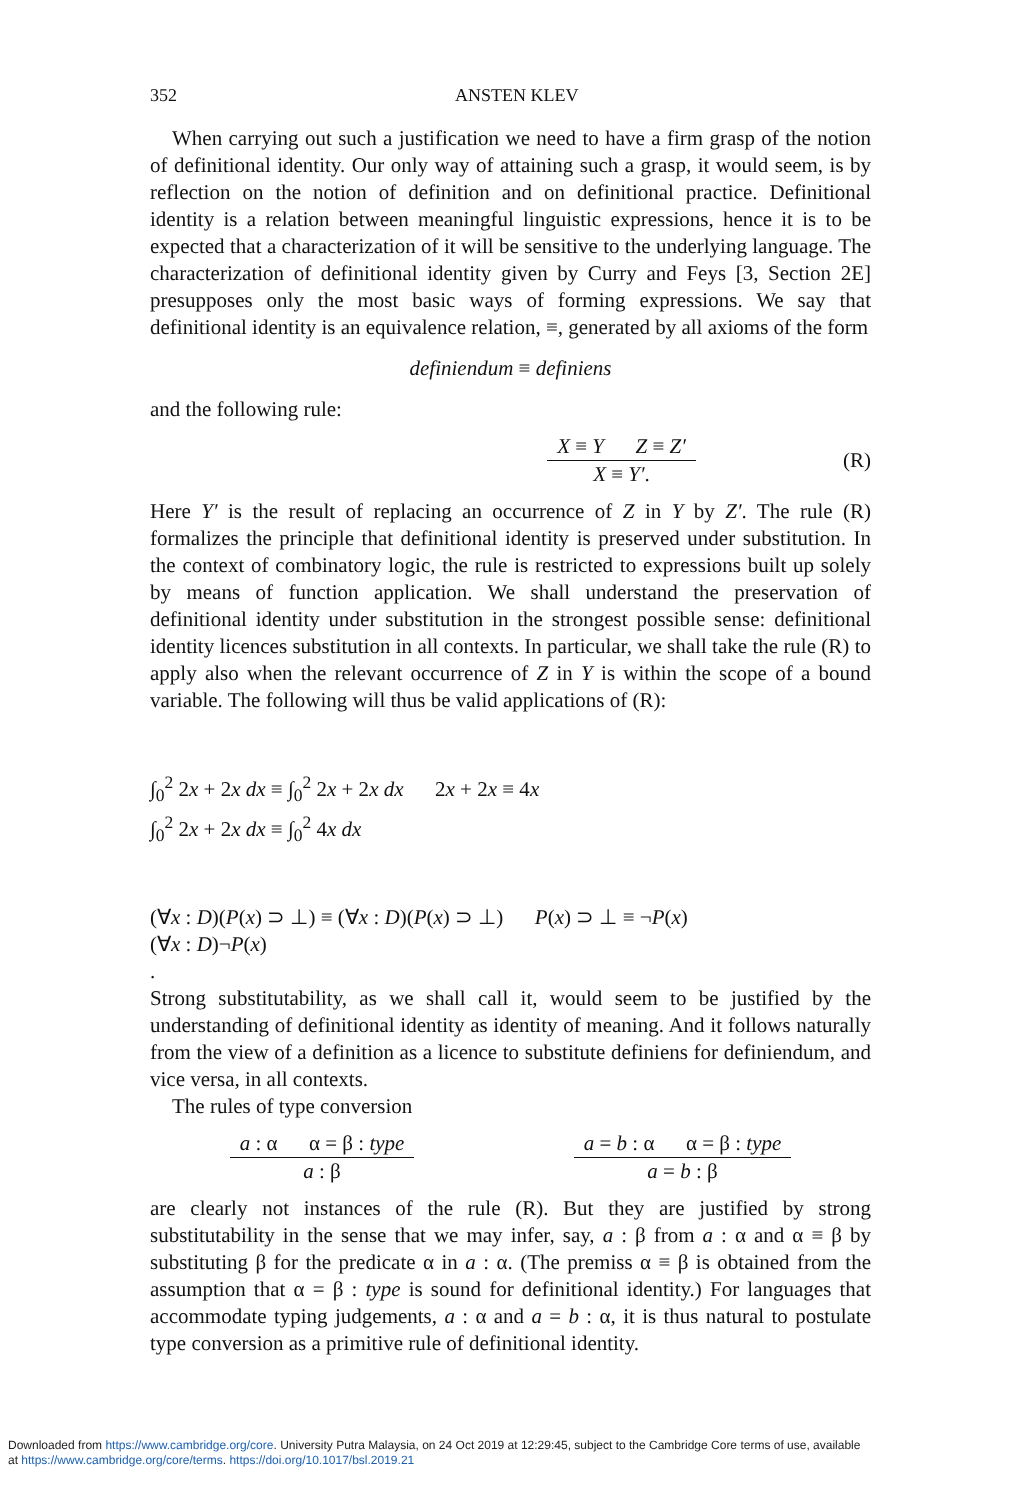352 ANSTEN KLEV
When carrying out such a justification we need to have a firm grasp of the notion of definitional identity. Our only way of attaining such a grasp, it would seem, is by reflection on the notion of definition and on definitional practice. Definitional identity is a relation between meaningful linguistic expressions, hence it is to be expected that a characterization of it will be sensitive to the underlying language. The characterization of definitional identity given by Curry and Feys [3, Section 2E] presupposes only the most basic ways of forming expressions. We say that definitional identity is an equivalence relation, ≡, generated by all axioms of the form
definiendum ≡ definiens
and the following rule:
X ≡ Y Z ≡ Z′
X ≡ Y′.
(R)
Here Y′ is the result of replacing an occurrence of Z in Y by Z′. The rule (R) formalizes the principle that definitional identity is preserved under substitution. In the context of combinatory logic, the rule is restricted to expressions built up solely by means of function application. We shall understand the preservation of definitional identity under substitution in the strongest possible sense: definitional identity licences substitution in all contexts. In particular, we shall take the rule (R) to apply also when the relevant occurrence of Z in Y is within the scope of a bound variable. The following will thus be valid applications of (R):
∫<sub>0</sub><sup>2</sup> 2x + 2x dx ≡ ∫<sub>0</sub><sup>2</sup> 2x + 2x dx 2x + 2x ≡ 4x
∫<sub>0</sub><sup>2</sup> 2x + 2x dx ≡ ∫<sub>0</sub><sup>2</sup> 4x dx
(∀x : D)(P(x) ⊃ ⊥) ≡ (∀x : D)(P(x) ⊃ ⊥) P(x) ⊃ ⊥ ≡ ¬P(x)
(∀x : D)¬P(x)
.
Strong substitutability, as we shall call it, would seem to be justified by the understanding of definitional identity as identity of meaning. And it follows naturally from the view of a definition as a licence to substitute definiens for definiendum, and vice versa, in all contexts.
The rules of type conversion
a : α α = β : type
a : β
a = b : α α = β : type
a = b : β
are clearly not instances of the rule (R). But they are justified by strong substitutability in the sense that we may infer, say, a : β from a : α and α ≡ β by substituting β for the predicate α in a : α. (The premiss α ≡ β is obtained from the assumption that α = β : type is sound for definitional identity.) For languages that accommodate typing judgements, a : α and a = b : α, it is thus natural to postulate type conversion as a primitive rule of definitional identity.
Downloaded from https://www.cambridge.org/core. University Putra Malaysia, on 24 Oct 2019 at 12:29:45, subject to the Cambridge Core terms of use, available
at https://www.cambridge.org/core/terms. https://doi.org/10.1017/bsl.2019.21